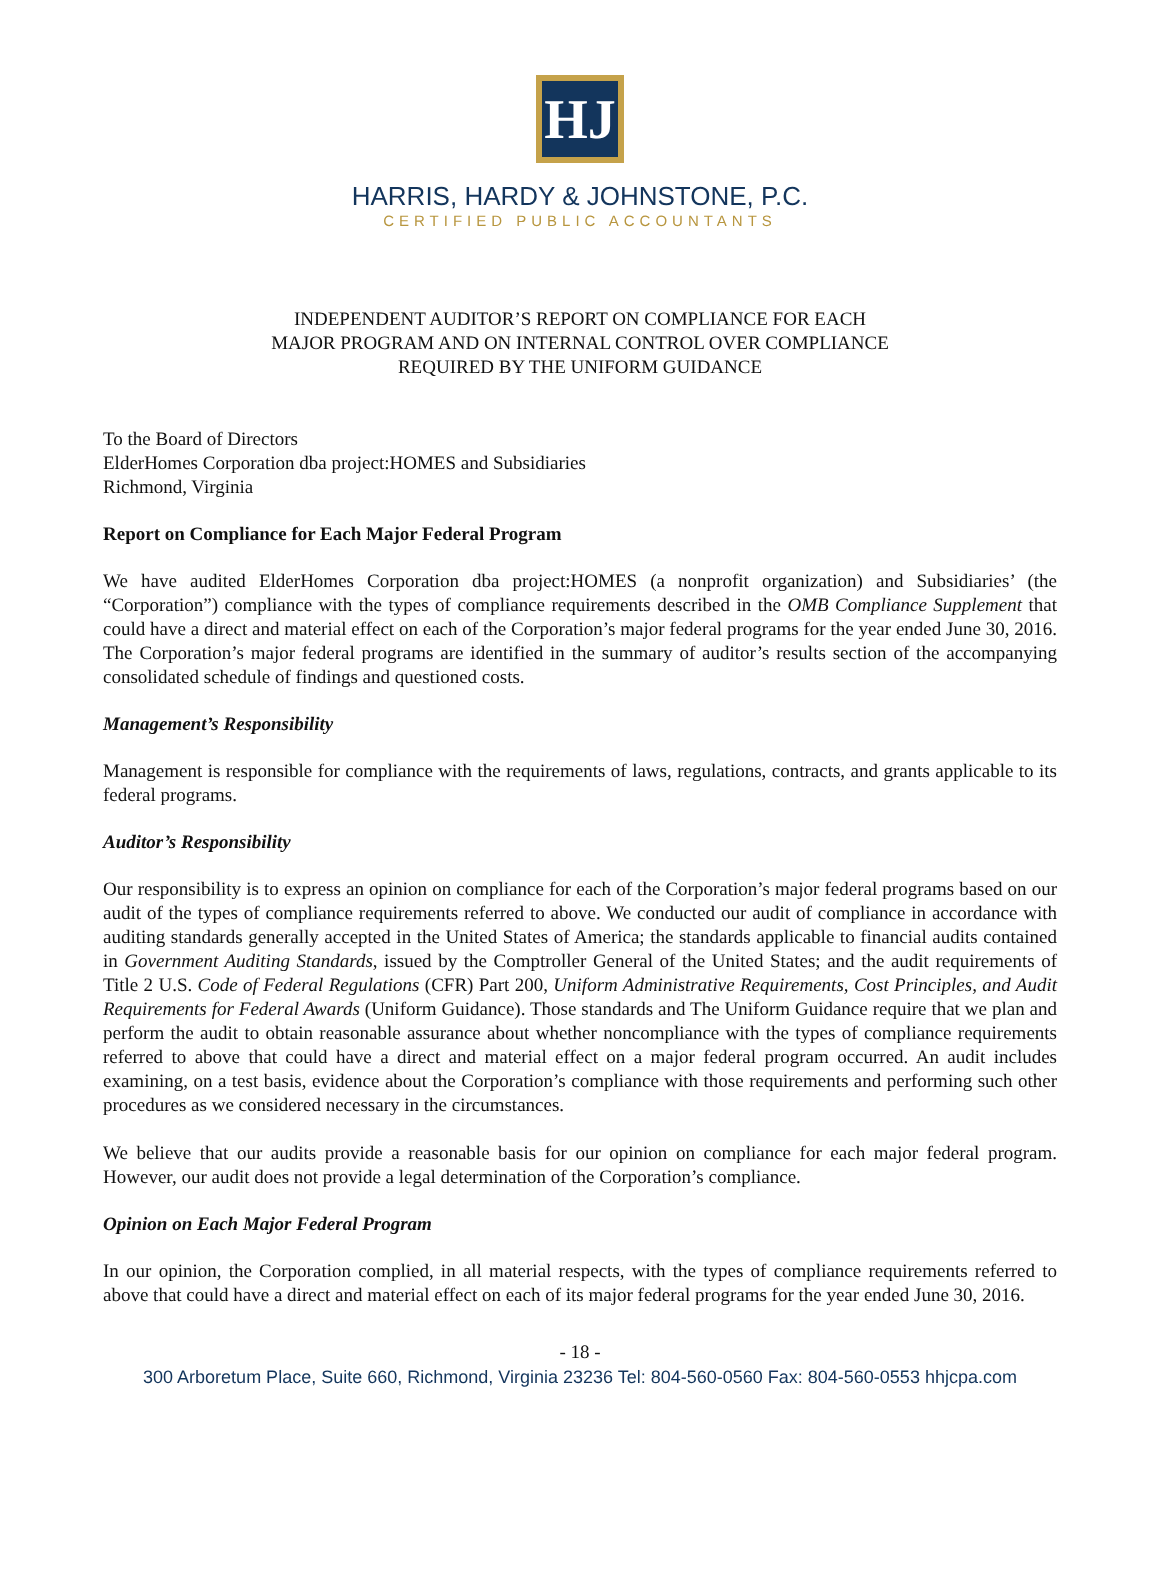HJ
HARRIS, HARDY & JOHNSTONE, P.C.
CERTIFIED PUBLIC ACCOUNTANTS
INDEPENDENT AUDITOR’S REPORT ON COMPLIANCE FOR EACH
MAJOR PROGRAM AND ON INTERNAL CONTROL OVER COMPLIANCE
REQUIRED BY THE UNIFORM GUIDANCE
To the Board of Directors
ElderHomes Corporation dba project:HOMES and Subsidiaries
Richmond, Virginia
Report on Compliance for Each Major Federal Program
We have audited ElderHomes Corporation dba project:HOMES (a nonprofit organization) and Subsidiaries’ (the “Corporation”) compliance with the types of compliance requirements described in the OMB Compliance Supplement that could have a direct and material effect on each of the Corporation’s major federal programs for the year ended June 30, 2016. The Corporation’s major federal programs are identified in the summary of auditor’s results section of the accompanying consolidated schedule of findings and questioned costs.
Management’s Responsibility
Management is responsible for compliance with the requirements of laws, regulations, contracts, and grants applicable to its federal programs.
Auditor’s Responsibility
Our responsibility is to express an opinion on compliance for each of the Corporation’s major federal programs based on our audit of the types of compliance requirements referred to above. We conducted our audit of compliance in accordance with auditing standards generally accepted in the United States of America; the standards applicable to financial audits contained in Government Auditing Standards, issued by the Comptroller General of the United States; and the audit requirements of Title 2 U.S. Code of Federal Regulations (CFR) Part 200, Uniform Administrative Requirements, Cost Principles, and Audit Requirements for Federal Awards (Uniform Guidance). Those standards and The Uniform Guidance require that we plan and perform the audit to obtain reasonable assurance about whether noncompliance with the types of compliance requirements referred to above that could have a direct and material effect on a major federal program occurred. An audit includes examining, on a test basis, evidence about the Corporation’s compliance with those requirements and performing such other procedures as we considered necessary in the circumstances.
We believe that our audits provide a reasonable basis for our opinion on compliance for each major federal program. However, our audit does not provide a legal determination of the Corporation’s compliance.
Opinion on Each Major Federal Program
In our opinion, the Corporation complied, in all material respects, with the types of compliance requirements referred to above that could have a direct and material effect on each of its major federal programs for the year ended June 30, 2016.
- 18 -
300 Arboretum Place, Suite 660, Richmond, Virginia 23236 Tel: 804-560-0560 Fax: 804-560-0553 hhjcpa.com